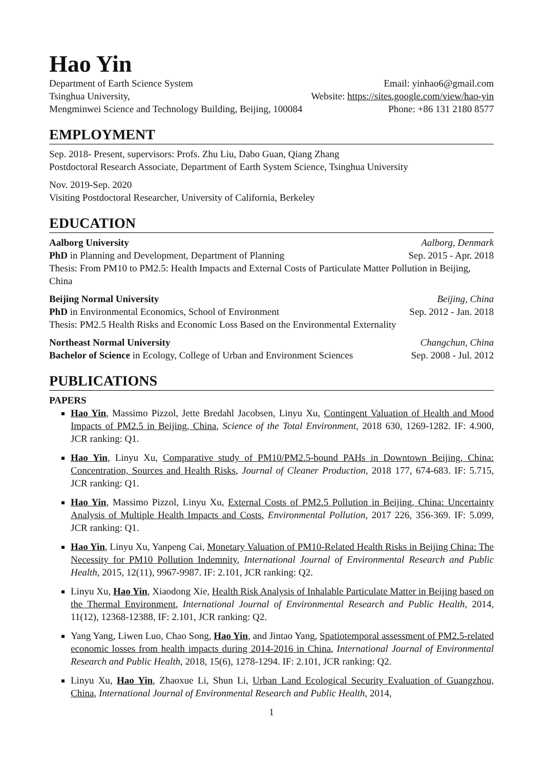Hao Yin
Department of Earth Science System Email: yinhao6@gmail.com
Tsinghua University, Website: https://sites.google.com/view/hao-yin
Mengminwei Science and Technology Building, Beijing, 100084 Phone: +86 131 2180 8577
EMPLOYMENT
Sep. 2018- Present, supervisors: Profs. Zhu Liu, Dabo Guan, Qiang Zhang
Postdoctoral Research Associate, Department of Earth System Science, Tsinghua University
Nov. 2019-Sep. 2020
Visiting Postdoctoral Researcher, University of California, Berkeley
EDUCATION
Aalborg University Aalborg, Denmark
PhD in Planning and Development, Department of Planning Sep. 2015 - Apr. 2018
Thesis: From PM10 to PM2.5: Health Impacts and External Costs of Particulate Matter Pollution in Beijing, China
Beijing Normal University Beijing, China
PhD in Environmental Economics, School of Environment Sep. 2012 - Jan. 2018
Thesis: PM2.5 Health Risks and Economic Loss Based on the Environmental Externality
Northeast Normal University Changchun, China
Bachelor of Science in Ecology, College of Urban and Environment Sciences Sep. 2008 - Jul. 2012
PUBLICATIONS
PAPERS
Hao Yin, Massimo Pizzol, Jette Bredahl Jacobsen, Linyu Xu, Contingent Valuation of Health and Mood Impacts of PM2.5 in Beijing, China, Science of the Total Environment, 2018 630, 1269-1282. IF: 4.900, JCR ranking: Q1.
Hao Yin, Linyu Xu, Comparative study of PM10/PM2.5-bound PAHs in Downtown Beijing, China: Concentration, Sources and Health Risks, Journal of Cleaner Production, 2018 177, 674-683. IF: 5.715, JCR ranking: Q1.
Hao Yin, Massimo Pizzol, Linyu Xu, External Costs of PM2.5 Pollution in Beijing, China: Uncertainty Analysis of Multiple Health Impacts and Costs, Environmental Pollution, 2017 226, 356-369. IF: 5.099, JCR ranking: Q1.
Hao Yin, Linyu Xu, Yanpeng Cai, Monetary Valuation of PM10-Related Health Risks in Beijing China: The Necessity for PM10 Pollution Indemnity, International Journal of Environmental Research and Public Health, 2015, 12(11), 9967-9987. IF: 2.101, JCR ranking: Q2.
Linyu Xu, Hao Yin, Xiaodong Xie, Health Risk Analysis of Inhalable Particulate Matter in Beijing based on the Thermal Environment, International Journal of Environmental Research and Public Health, 2014, 11(12), 12368-12388, IF: 2.101, JCR ranking: Q2.
Yang Yang, Liwen Luo, Chao Song, Hao Yin, and Jintao Yang, Spatiotemporal assessment of PM2.5-related economic losses from health impacts during 2014-2016 in China, International Journal of Environmental Research and Public Health, 2018, 15(6), 1278-1294. IF: 2.101, JCR ranking: Q2.
Linyu Xu, Hao Yin, Zhaoxue Li, Shun Li, Urban Land Ecological Security Evaluation of Guangzhou, China, International Journal of Environmental Research and Public Health, 2014,
1